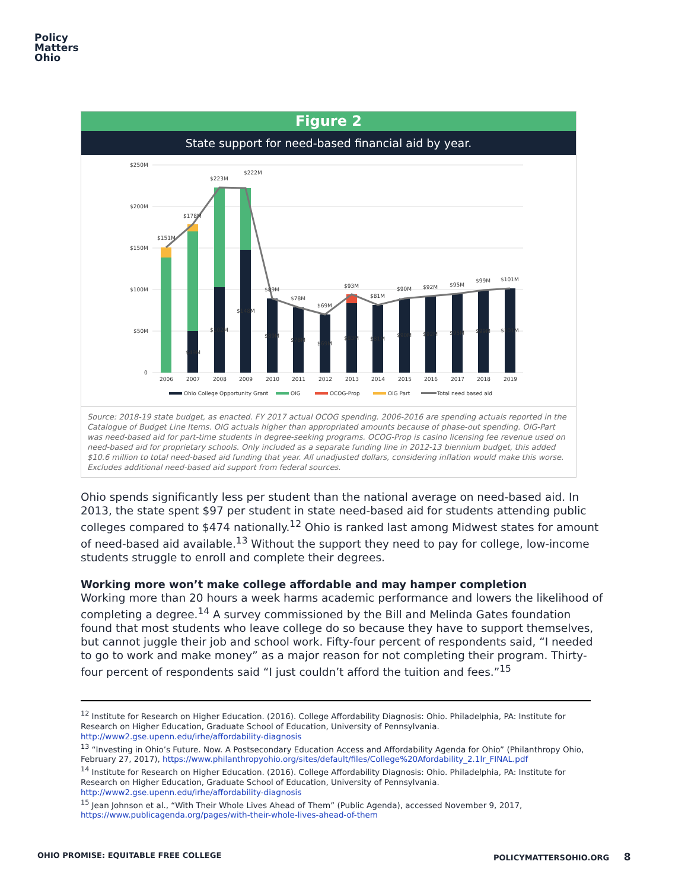Policy
Matters
Ohio
Figure 2
State support for need-based financial aid by year.
$250M
$200M
$150M
$100M
$50M
0
$151M
$178M
$223M
$222M
$89M
$78M
$69M
$93M
$81M
$90M
$92M
$95M
$99M
$101M
$49M
$102M
$148M
$89M
$78M
$69M
$83M
$81M
$90M
$92M
$95M
$99M
$101M
2006
2007
2008
2009
2010
2011
2012
2013
2014
2015
2016
2017
2018
2019
Ohio College Opportunity Grant
OIG
OCOG-Prop
OIG Part
Total need based aid
Source: 2018-19 state budget, as enacted. FY 2017 actual OCOG spending. 2006-2016 are spending actuals reported in the Catalogue of Budget Line Items. OIG actuals higher than appropriated amounts because of phase-out spending. OIG-Part was need-based aid for part-time students in degree-seeking programs. OCOG-Prop is casino licensing fee revenue used on need-based aid for proprietary schools. Only included as a separate funding line in 2012-13 biennium budget, this added $10.6 million to total need-based aid funding that year. All unadjusted dollars, considering inflation would make this worse. Excludes additional need-based aid support from federal sources.
Ohio spends significantly less per student than the national average on need-based aid. In 2013, the state spent $97 per student in state need-based aid for students attending public colleges compared to $474 nationally.<sup>12</sup> Ohio is ranked last among Midwest states for amount of need-based aid available.<sup>13</sup> Without the support they need to pay for college, low-income students struggle to enroll and complete their degrees.
Working more won’t make college affordable and may hamper completion
Working more than 20 hours a week harms academic performance and lowers the likelihood of completing a degree.<sup>14</sup> A survey commissioned by the Bill and Melinda Gates foundation found that most students who leave college do so because they have to support themselves, but cannot juggle their job and school work. Fifty-four percent of respondents said, “I needed to go to work and make money” as a major reason for not completing their program. Thirty-four percent of respondents said “I just couldn’t afford the tuition and fees.”<sup>15</sup>
<sup>12</sup> Institute for Research on Higher Education. (2016). College Affordability Diagnosis: Ohio. Philadelphia, PA: Institute for Research on Higher Education, Graduate School of Education, University of Pennsylvania. http://www2.gse.upenn.edu/irhe/affordability-diagnosis
<sup>13</sup> “Investing in Ohio’s Future. Now. A Postsecondary Education Access and Affordability Agenda for Ohio” (Philanthropy Ohio, February 27, 2017), https://www.philanthropyohio.org/sites/default/files/College%20Afordability_2.1lr_FINAL.pdf
<sup>14</sup> Institute for Research on Higher Education. (2016). College Affordability Diagnosis: Ohio. Philadelphia, PA: Institute for Research on Higher Education, Graduate School of Education, University of Pennsylvania. http://www2.gse.upenn.edu/irhe/affordability-diagnosis
<sup>15</sup> Jean Johnson et al., “With Their Whole Lives Ahead of Them” (Public Agenda), accessed November 9, 2017, https://www.publicagenda.org/pages/with-their-whole-lives-ahead-of-them
OHIO PROMISE: EQUITABLE FREE COLLEGE
POLICYMATTERSOHIO.ORG 8